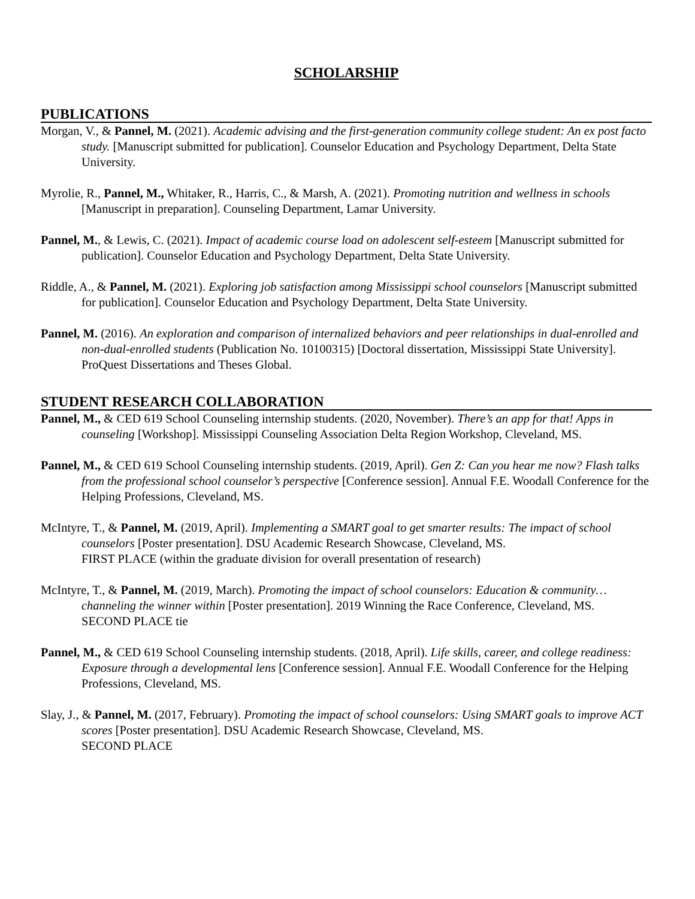SCHOLARSHIP
PUBLICATIONS
Morgan, V., & Pannel, M. (2021). Academic advising and the first-generation community college student: An ex post facto study. [Manuscript submitted for publication]. Counselor Education and Psychology Department, Delta State University.
Myrolie, R., Pannel, M., Whitaker, R., Harris, C., & Marsh, A. (2021). Promoting nutrition and wellness in schools [Manuscript in preparation]. Counseling Department, Lamar University.
Pannel, M., & Lewis, C. (2021). Impact of academic course load on adolescent self-esteem [Manuscript submitted for publication]. Counselor Education and Psychology Department, Delta State University.
Riddle, A., & Pannel, M. (2021). Exploring job satisfaction among Mississippi school counselors [Manuscript submitted for publication]. Counselor Education and Psychology Department, Delta State University.
Pannel, M. (2016). An exploration and comparison of internalized behaviors and peer relationships in dual-enrolled and non-dual-enrolled students (Publication No. 10100315) [Doctoral dissertation, Mississippi State University]. ProQuest Dissertations and Theses Global.
STUDENT RESEARCH COLLABORATION
Pannel, M., & CED 619 School Counseling internship students. (2020, November). There’s an app for that! Apps in counseling [Workshop]. Mississippi Counseling Association Delta Region Workshop, Cleveland, MS.
Pannel, M., & CED 619 School Counseling internship students. (2019, April). Gen Z: Can you hear me now? Flash talks from the professional school counselor’s perspective [Conference session]. Annual F.E. Woodall Conference for the Helping Professions, Cleveland, MS.
McIntyre, T., & Pannel, M. (2019, April). Implementing a SMART goal to get smarter results: The impact of school counselors [Poster presentation]. DSU Academic Research Showcase, Cleveland, MS.
FIRST PLACE (within the graduate division for overall presentation of research)
McIntyre, T., & Pannel, M. (2019, March). Promoting the impact of school counselors: Education & community…channeling the winner within [Poster presentation]. 2019 Winning the Race Conference, Cleveland, MS.
SECOND PLACE tie
Pannel, M., & CED 619 School Counseling internship students. (2018, April). Life skills, career, and college readiness: Exposure through a developmental lens [Conference session]. Annual F.E. Woodall Conference for the Helping Professions, Cleveland, MS.
Slay, J., & Pannel, M. (2017, February). Promoting the impact of school counselors: Using SMART goals to improve ACT scores [Poster presentation]. DSU Academic Research Showcase, Cleveland, MS.
SECOND PLACE